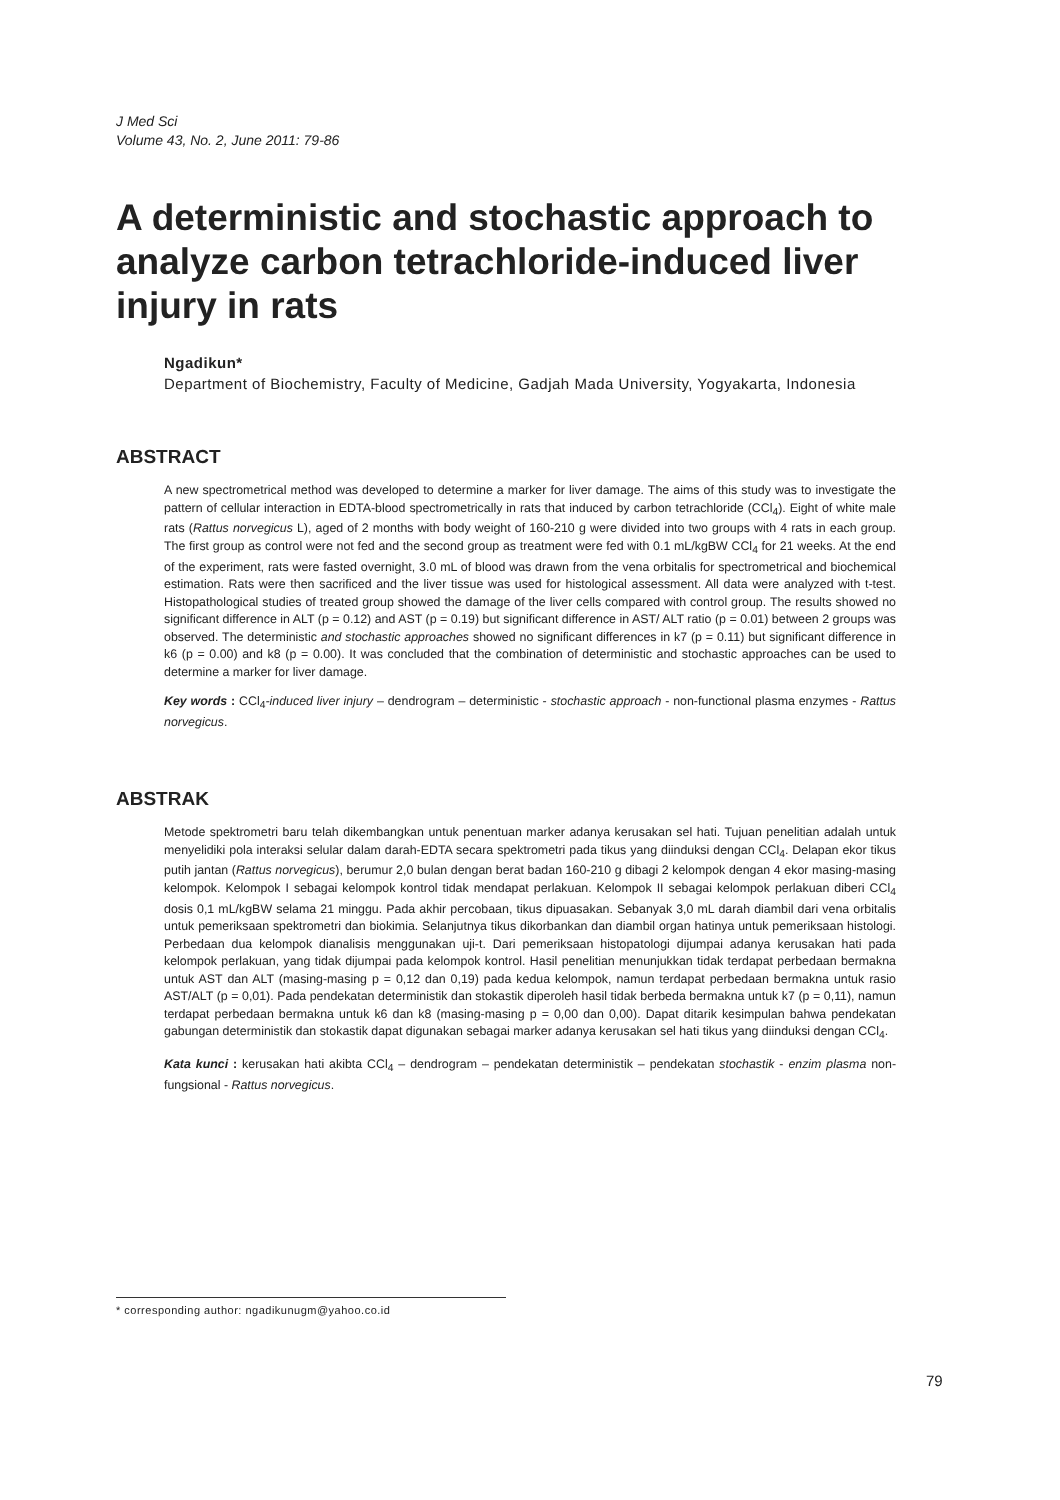J Med Sci
Volume 43, No. 2, June 2011: 79-86
A deterministic and stochastic approach to analyze carbon tetrachloride-induced liver injury in rats
Ngadikun*
Department of Biochemistry, Faculty of Medicine, Gadjah Mada University, Yogyakarta, Indonesia
ABSTRACT
A new spectrometrical method was developed to determine a marker for liver damage. The aims of this study was to investigate the pattern of cellular interaction in EDTA-blood spectrometrically in rats that induced by carbon tetrachloride (CCl<sub>4</sub>). Eight of white male rats (Rattus norvegicus L), aged of 2 months with body weight of 160-210 g were divided into two groups with 4 rats in each group. The first group as control were not fed and the second group as treatment were fed with 0.1 mL/kgBW CCl<sub>4</sub> for 21 weeks. At the end of the experiment, rats were fasted overnight, 3.0 mL of blood was drawn from the vena orbitalis for spectrometrical and biochemical estimation. Rats were then sacrificed and the liver tissue was used for histological assessment. All data were analyzed with t-test. Histopathological studies of treated group showed the damage of the liver cells compared with control group. The results showed no significant difference in ALT (p = 0.12) and AST (p = 0.19) but significant difference in AST/ ALT ratio (p = 0.01) between 2 groups was observed. The deterministic and stochastic approaches showed no significant differences in k7 (p = 0.11) but significant difference in k6 (p = 0.00) and k8 (p = 0.00). It was concluded that the combination of deterministic and stochastic approaches can be used to determine a marker for liver damage.
Key words : CCl<sub>4</sub>-induced liver injury – dendrogram – deterministic - stochastic approach - non-functional plasma enzymes - Rattus norvegicus.
ABSTRAK
Metode spektrometri baru telah dikembangkan untuk penentuan marker adanya kerusakan sel hati. Tujuan penelitian adalah untuk menyelidiki pola interaksi selular dalam darah-EDTA secara spektrometri pada tikus yang diinduksi dengan CCl<sub>4</sub>. Delapan ekor tikus putih jantan (Rattus norvegicus), berumur 2,0 bulan dengan berat badan 160-210 g dibagi 2 kelompok dengan 4 ekor masing-masing kelompok. Kelompok I sebagai kelompok kontrol tidak mendapat perlakuan. Kelompok II sebagai kelompok perlakuan diberi CCl<sub>4</sub> dosis 0,1 mL/kgBW selama 21 minggu. Pada akhir percobaan, tikus dipuasakan. Sebanyak 3,0 mL darah diambil dari vena orbitalis untuk pemeriksaan spektrometri dan biokimia. Selanjutnya tikus dikorbankan dan diambil organ hatinya untuk pemeriksaan histologi. Perbedaan dua kelompok dianalisis menggunakan uji-t. Dari pemeriksaan histopatologi dijumpai adanya kerusakan hati pada kelompok perlakuan, yang tidak dijumpai pada kelompok kontrol. Hasil penelitian menunjukkan tidak terdapat perbedaan bermakna untuk AST dan ALT (masing-masing p = 0,12 dan 0,19) pada kedua kelompok, namun terdapat perbedaan bermakna untuk rasio AST/ALT (p = 0,01). Pada pendekatan deterministik dan stokastik diperoleh hasil tidak berbeda bermakna untuk k7 (p = 0,11), namun terdapat perbedaan bermakna untuk k6 dan k8 (masing-masing p = 0,00 dan 0,00). Dapat ditarik kesimpulan bahwa pendekatan gabungan deterministik dan stokastik dapat digunakan sebagai marker adanya kerusakan sel hati tikus yang diinduksi dengan CCl<sub>4</sub>.
Kata kunci : kerusakan hati akibta CCl<sub>4</sub> – dendrogram – pendekatan deterministik – pendekatan stochastik - enzim plasma non-fungsional - Rattus norvegicus.
* corresponding author: ngadikunugm@yahoo.co.id
79